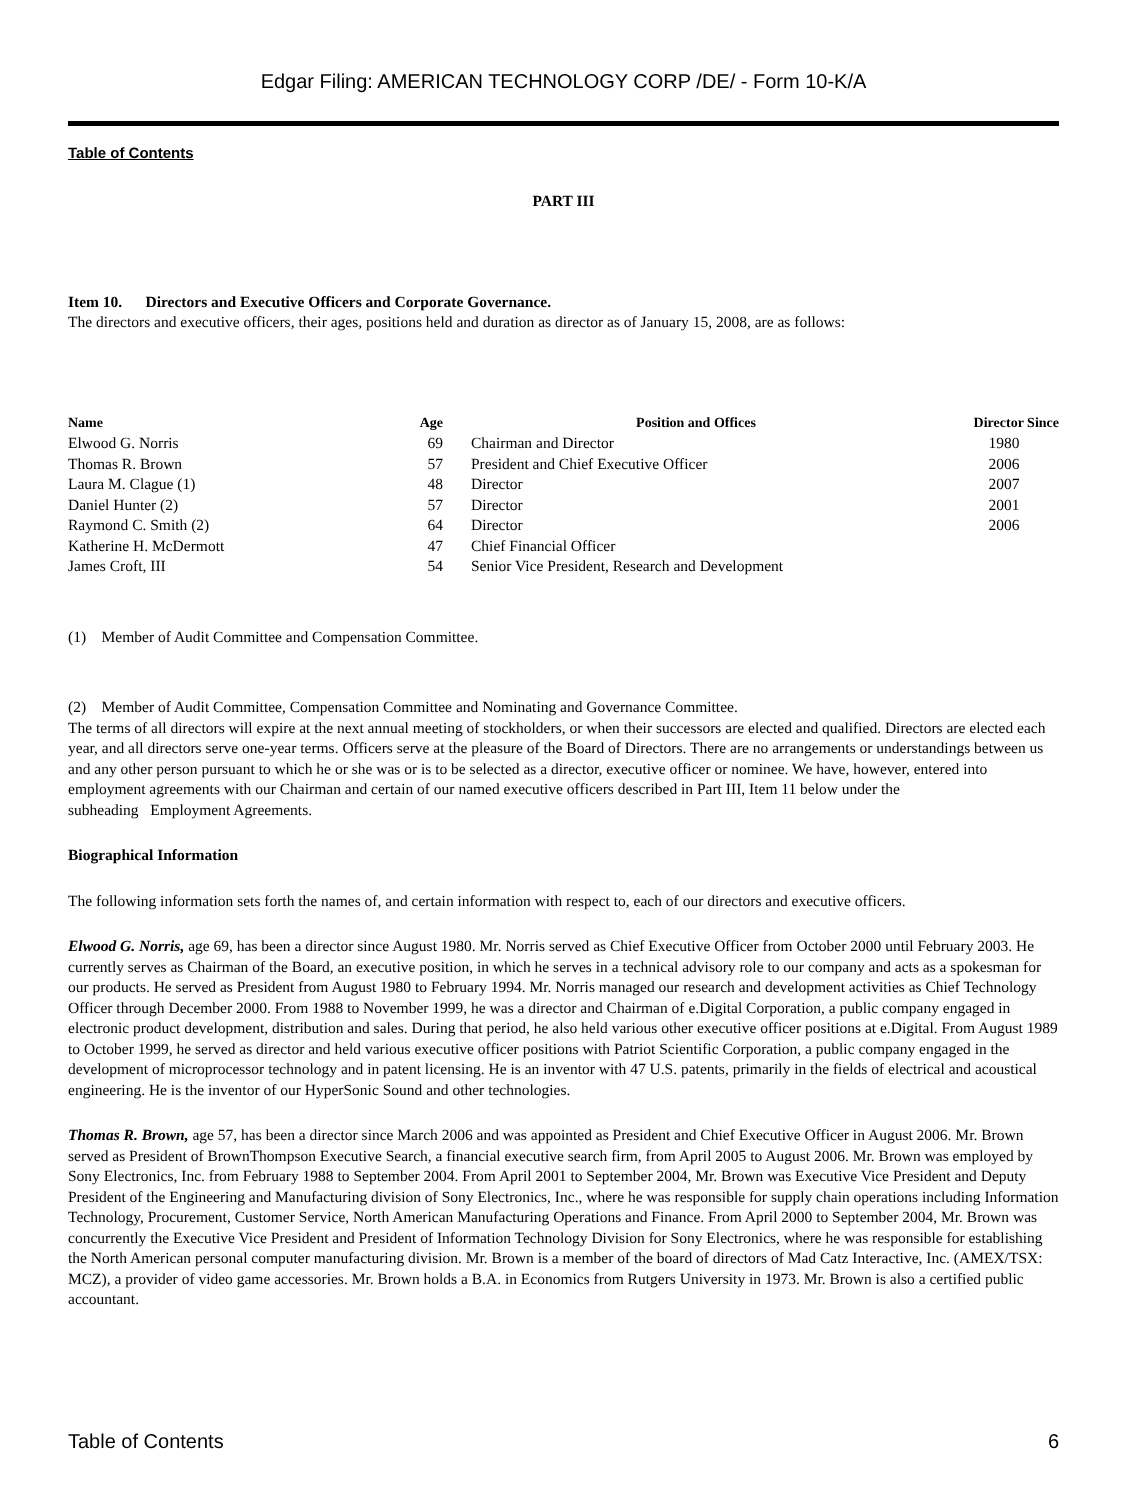Edgar Filing: AMERICAN TECHNOLOGY CORP /DE/ - Form 10-K/A
Table of Contents
PART III
Item 10. Directors and Executive Officers and Corporate Governance.
The directors and executive officers, their ages, positions held and duration as director as of January 15, 2008, are as follows:
| Name | Age | Position and Offices | Director Since |
| --- | --- | --- | --- |
| Elwood G. Norris | 69 | Chairman and Director | 1980 |
| Thomas R. Brown | 57 | President and Chief Executive Officer | 2006 |
| Laura M. Clague (1) | 48 | Director | 2007 |
| Daniel Hunter (2) | 57 | Director | 2001 |
| Raymond C. Smith (2) | 64 | Director | 2006 |
| Katherine H. McDermott | 47 | Chief Financial Officer | |
| James Croft, III | 54 | Senior Vice President, Research and Development | |
(1) Member of Audit Committee and Compensation Committee.
(2) Member of Audit Committee, Compensation Committee and Nominating and Governance Committee.
The terms of all directors will expire at the next annual meeting of stockholders, or when their successors are elected and qualified. Directors are elected each year, and all directors serve one-year terms. Officers serve at the pleasure of the Board of Directors. There are no arrangements or understandings between us and any other person pursuant to which he or she was or is to be selected as a director, executive officer or nominee. We have, however, entered into employment agreements with our Chairman and certain of our named executive officers described in Part III, Item 11 below under the subheading Employment Agreements.
Biographical Information
The following information sets forth the names of, and certain information with respect to, each of our directors and executive officers.
Elwood G. Norris, age 69, has been a director since August 1980. Mr. Norris served as Chief Executive Officer from October 2000 until February 2003. He currently serves as Chairman of the Board, an executive position, in which he serves in a technical advisory role to our company and acts as a spokesman for our products. He served as President from August 1980 to February 1994. Mr. Norris managed our research and development activities as Chief Technology Officer through December 2000. From 1988 to November 1999, he was a director and Chairman of e.Digital Corporation, a public company engaged in electronic product development, distribution and sales. During that period, he also held various other executive officer positions at e.Digital. From August 1989 to October 1999, he served as director and held various executive officer positions with Patriot Scientific Corporation, a public company engaged in the development of microprocessor technology and in patent licensing. He is an inventor with 47 U.S. patents, primarily in the fields of electrical and acoustical engineering. He is the inventor of our HyperSonic Sound and other technologies.
Thomas R. Brown, age 57, has been a director since March 2006 and was appointed as President and Chief Executive Officer in August 2006. Mr. Brown served as President of BrownThompson Executive Search, a financial executive search firm, from April 2005 to August 2006. Mr. Brown was employed by Sony Electronics, Inc. from February 1988 to September 2004. From April 2001 to September 2004, Mr. Brown was Executive Vice President and Deputy President of the Engineering and Manufacturing division of Sony Electronics, Inc., where he was responsible for supply chain operations including Information Technology, Procurement, Customer Service, North American Manufacturing Operations and Finance. From April 2000 to September 2004, Mr. Brown was concurrently the Executive Vice President and President of Information Technology Division for Sony Electronics, where he was responsible for establishing the North American personal computer manufacturing division. Mr. Brown is a member of the board of directors of Mad Catz Interactive, Inc. (AMEX/TSX: MCZ), a provider of video game accessories. Mr. Brown holds a B.A. in Economics from Rutgers University in 1973. Mr. Brown is also a certified public accountant.
Table of Contents 6